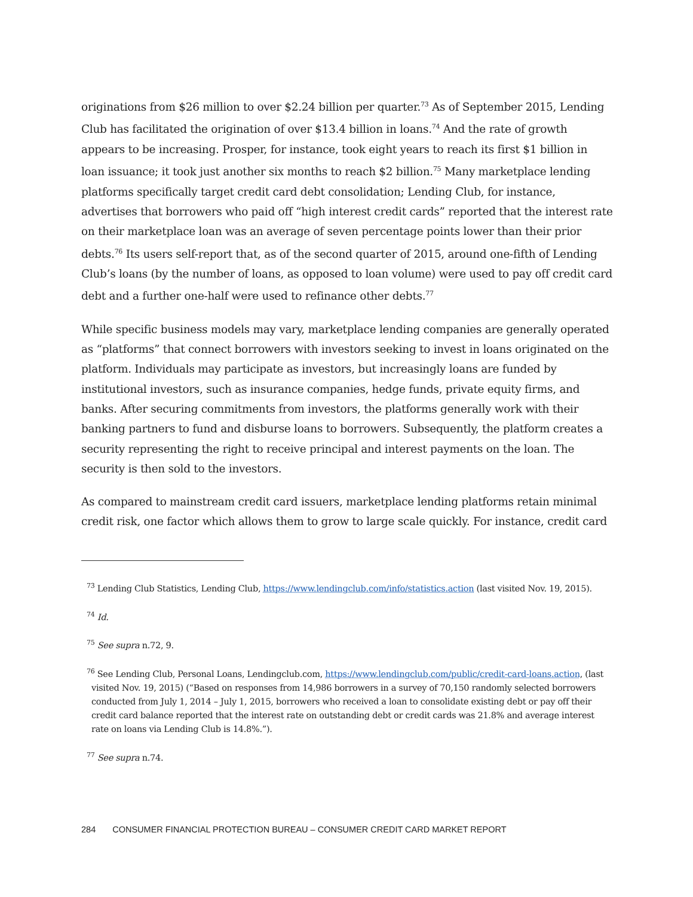originations from $26 million to over $2.24 billion per quarter.<sup>73</sup> As of September 2015, Lending Club has facilitated the origination of over $13.4 billion in loans.<sup>74</sup> And the rate of growth appears to be increasing. Prosper, for instance, took eight years to reach its first $1 billion in loan issuance; it took just another six months to reach $2 billion.<sup>75</sup> Many marketplace lending platforms specifically target credit card debt consolidation; Lending Club, for instance, advertises that borrowers who paid off “high interest credit cards” reported that the interest rate on their marketplace loan was an average of seven percentage points lower than their prior debts.<sup>76</sup> Its users self-report that, as of the second quarter of 2015, around one-fifth of Lending Club’s loans (by the number of loans, as opposed to loan volume) were used to pay off credit card debt and a further one-half were used to refinance other debts.<sup>77</sup>
While specific business models may vary, marketplace lending companies are generally operated as “platforms” that connect borrowers with investors seeking to invest in loans originated on the platform. Individuals may participate as investors, but increasingly loans are funded by institutional investors, such as insurance companies, hedge funds, private equity firms, and banks. After securing commitments from investors, the platforms generally work with their banking partners to fund and disburse loans to borrowers. Subsequently, the platform creates a security representing the right to receive principal and interest payments on the loan. The security is then sold to the investors.
As compared to mainstream credit card issuers, marketplace lending platforms retain minimal credit risk, one factor which allows them to grow to large scale quickly. For instance, credit card
<sup>73</sup> Lending Club Statistics, Lending Club, https://www.lendingclub.com/info/statistics.action (last visited Nov. 19, 2015).
<sup>74</sup> Id.
<sup>75</sup> See supra n.72, 9.
<sup>76</sup> See Lending Club, Personal Loans, Lendingclub.com, https://www.lendingclub.com/public/credit-card-loans.action, (last visited Nov. 19, 2015) (“Based on responses from 14,986 borrowers in a survey of 70,150 randomly selected borrowers conducted from July 1, 2014 – July 1, 2015, borrowers who received a loan to consolidate existing debt or pay off their credit card balance reported that the interest rate on outstanding debt or credit cards was 21.8% and average interest rate on loans via Lending Club is 14.8%.”).
<sup>77</sup> See supra n.74.
284 CONSUMER FINANCIAL PROTECTION BUREAU – CONSUMER CREDIT CARD MARKET REPORT